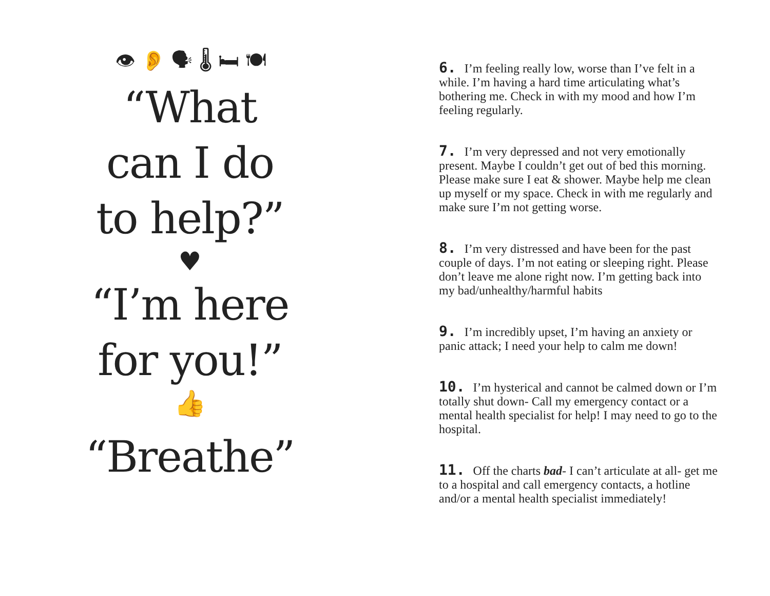👁 👂 🗣 🌡 🛏 🍽
“What
can I do
to help?”
♥
“I’m here
for you!”
👍
“Breathe”
6. I’m feeling really low, worse than I’ve felt in a while. I’m having a hard time articulating what’s bothering me. Check in with my mood and how I’m feeling regularly.
7. I’m very depressed and not very emotionally present. Maybe I couldn’t get out of bed this morning. Please make sure I eat & shower. Maybe help me clean up myself or my space. Check in with me regularly and make sure I’m not getting worse.
8. I’m very distressed and have been for the past couple of days. I’m not eating or sleeping right. Please don’t leave me alone right now. I’m getting back into my bad/unhealthy/harmful habits
9. I’m incredibly upset, I’m having an anxiety or panic attack; I need your help to calm me down!
10. I’m hysterical and cannot be calmed down or I’m totally shut down- Call my emergency contact or a mental health specialist for help! I may need to go to the hospital.
11. Off the charts bad- I can’t articulate at all- get me to a hospital and call emergency contacts, a hotline and/or a mental health specialist immediately!